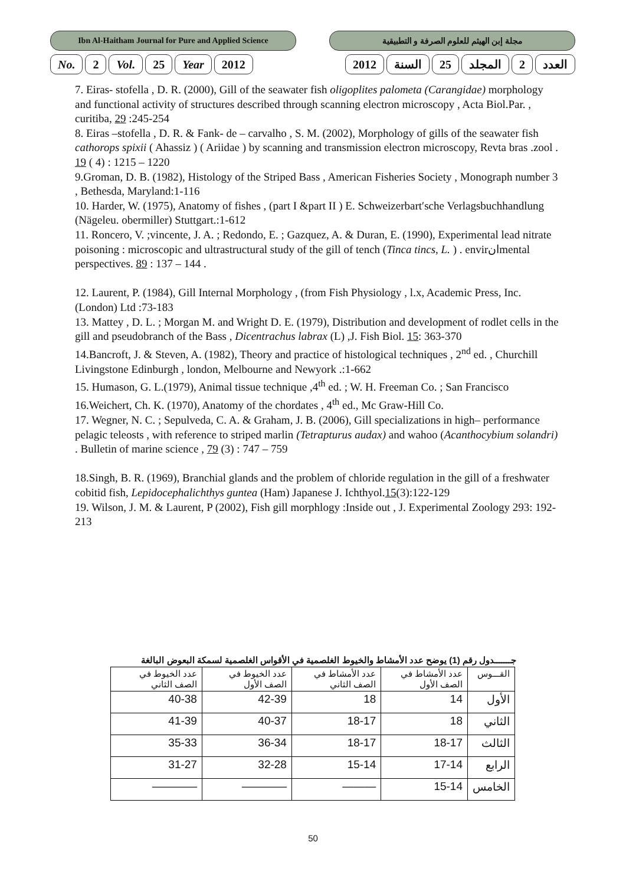Ibn Al-Haitham Journal for Pure and Applied Science
مجلة إبن الهيثم للعلوم الصرفة و التطبيقية
No. 2 Vol. 25 Year 2012 العدد 2 المجلد 25 السنة 2012
7. Eiras- stofella , D. R. (2000), Gill of the seawater fish oligoplites palometa (Carangidae) morphology and functional activity of structures described through scanning electron microscopy , Acta Biol.Par. , curitiba, 29 :245-254
8. Eiras –stofella , D. R. & Fank- de – carvalho , S. M. (2002), Morphology of gills of the seawater fish cathorops spixii ( Ahassiz ) ( Ariidae ) by scanning and transmission electron microscopy, Revta bras .zool . 19 ( 4) : 1215 – 1220
9.Groman, D. B. (1982), Histology of the Striped Bass , American Fisheries Society , Monograph number 3 , Bethesda, Maryland:1-116
10. Harder, W. (1975), Anatomy of fishes , (part I &part II ) E. Schweizerbart′sche Verlagsbuchhandlung (Nägeleu. obermiller) Stuttgart.:1-612
11. Roncero, V. ;vincente, J. A. ; Redondo, E. ; Gazquez, A. & Duran, E. (1990), Experimental lead nitrate poisoning : microscopic and ultrastructural study of the gill of tench (Tinca tincs, L. ) . envirانmental perspectives. 89 : 137 – 144 .
12. Laurent, P. (1984), Gill Internal Morphology , (from Fish Physiology , l.x, Academic Press, Inc. (London) Ltd :73-183
13. Mattey , D. L. ; Morgan M. and Wright D. E. (1979), Distribution and development of rodlet cells in the gill and pseudobranch of the Bass , Dicentrachus labrax (L) ,J. Fish Biol. 15: 363-370
14.Bancroft, J. & Steven, A. (1982), Theory and practice of histological techniques , 2<sup>nd</sup> ed. , Churchill Livingstone Edinburgh , london, Melbourne and Newyork .:1-662
15. Humason, G. L.(1979), Animal tissue technique ,4<sup>th</sup> ed. ; W. H. Freeman Co. ; San Francisco
16.Weichert, Ch. K. (1970), Anatomy of the chordates , 4<sup>th</sup> ed., Mc Graw-Hill Co.
17. Wegner, N. C. ; Sepulveda, C. A. & Graham, J. B. (2006), Gill specializations in high– performance pelagic teleosts , with reference to striped marlin (Tetrapturus audax) and wahoo (Acanthocybium solandri) . Bulletin of marine science , 79 (3) : 747 – 759
18.Singh, B. R. (1969), Branchial glands and the problem of chloride regulation in the gill of a freshwater cobitid fish, Lepidocephalichthys guntea (Ham) Japanese J. Ichthyol.15(3):122-129
19. Wilson, J. M. & Laurent, P (2002), Fish gill morphlogy :Inside out , J. Experimental Zoology 293: 192-213
جـــــــدول رقم (1) يوضح عدد الأمشاط والخيوط الغلصمية في الأقواس الغلصمية لسمكة البعوض البالغة
| القـــوس | عدد الأمشاط في الصف الأول | عدد الأمشاط في الصف الثاني | عدد الخيوط في الصف الأول | عدد الخيوط في الصف الثاني |
| --- | --- | --- | --- | --- |
| الأول | 14 | 18 | 42-39 | 40-38 |
| الثاني | 18 | 18-17 | 40-37 | 41-39 |
| الثالث | 18-17 | 18-17 | 36-34 | 35-33 |
| الرابع | 17-14 | 15-14 | 32-28 | 31-27 |
| الخامس | 15-14 | ——— | ———— | ———— |
50